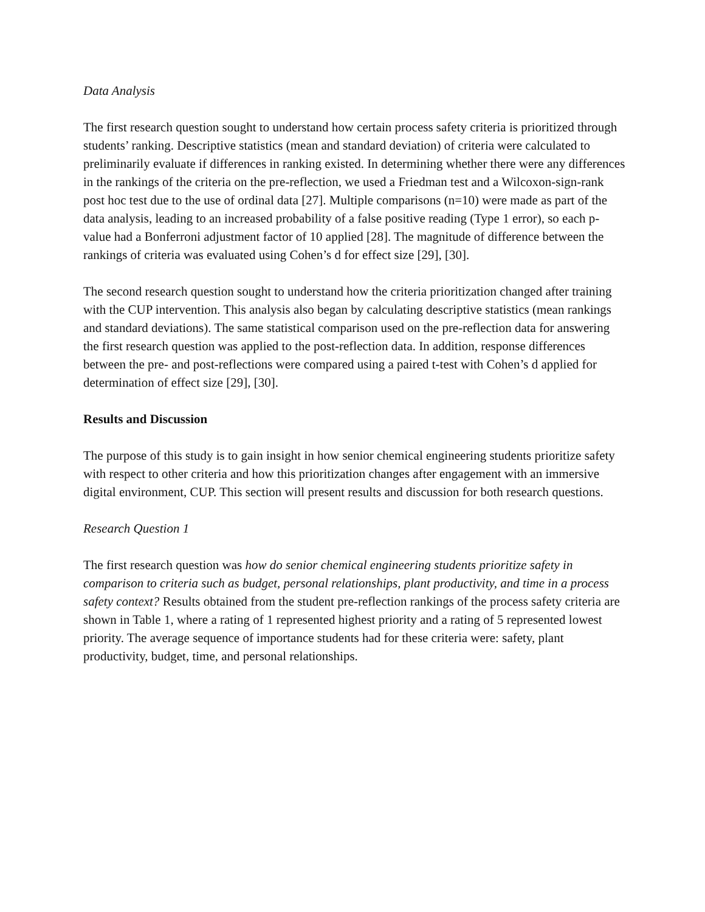Data Analysis
The first research question sought to understand how certain process safety criteria is prioritized through students’ ranking. Descriptive statistics (mean and standard deviation) of criteria were calculated to preliminarily evaluate if differences in ranking existed. In determining whether there were any differences in the rankings of the criteria on the pre-reflection, we used a Friedman test and a Wilcoxon-sign-rank post hoc test due to the use of ordinal data [27]. Multiple comparisons (n=10) were made as part of the data analysis, leading to an increased probability of a false positive reading (Type 1 error), so each p-value had a Bonferroni adjustment factor of 10 applied [28]. The magnitude of difference between the rankings of criteria was evaluated using Cohen’s d for effect size [29], [30].
The second research question sought to understand how the criteria prioritization changed after training with the CUP intervention. This analysis also began by calculating descriptive statistics (mean rankings and standard deviations). The same statistical comparison used on the pre-reflection data for answering the first research question was applied to the post-reflection data. In addition, response differences between the pre- and post-reflections were compared using a paired t-test with Cohen’s d applied for determination of effect size [29], [30].
Results and Discussion
The purpose of this study is to gain insight in how senior chemical engineering students prioritize safety with respect to other criteria and how this prioritization changes after engagement with an immersive digital environment, CUP. This section will present results and discussion for both research questions.
Research Question 1
The first research question was how do senior chemical engineering students prioritize safety in comparison to criteria such as budget, personal relationships, plant productivity, and time in a process safety context? Results obtained from the student pre-reflection rankings of the process safety criteria are shown in Table 1, where a rating of 1 represented highest priority and a rating of 5 represented lowest priority. The average sequence of importance students had for these criteria were: safety, plant productivity, budget, time, and personal relationships.